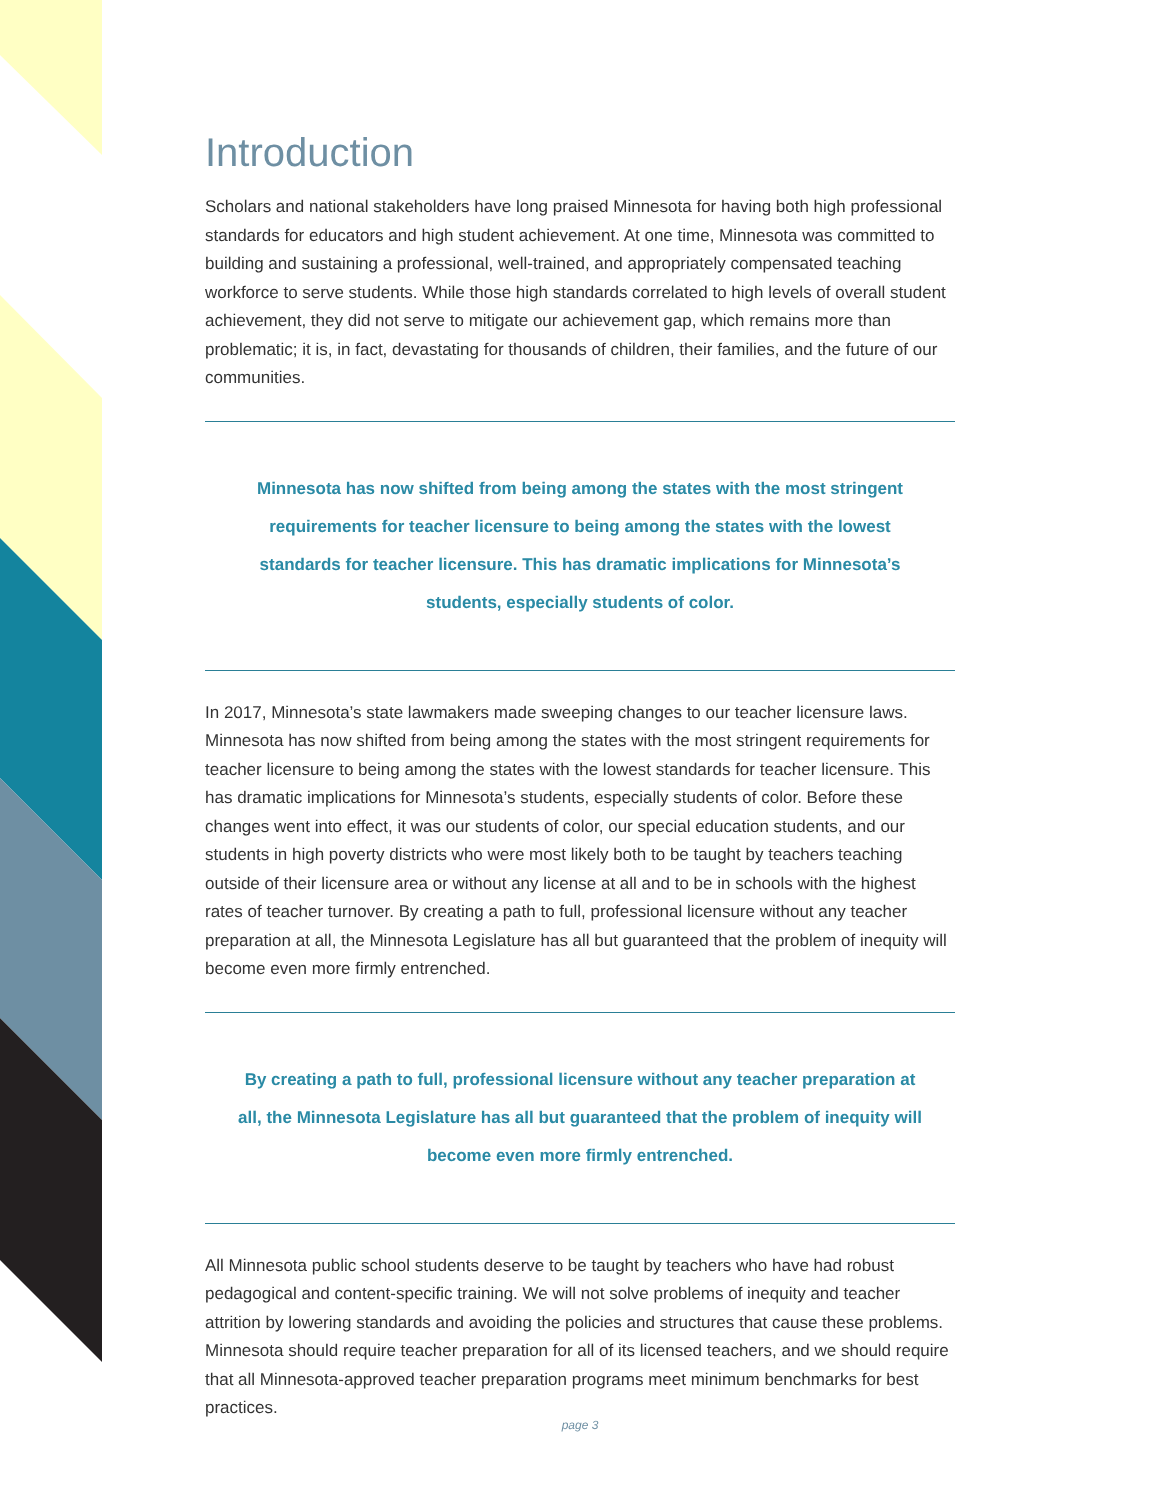Introduction
Scholars and national stakeholders have long praised Minnesota for having both high professional standards for educators and high student achievement. At one time, Minnesota was committed to building and sustaining a professional, well-trained, and appropriately compensated teaching workforce to serve students. While those high standards correlated to high levels of overall student achievement, they did not serve to mitigate our achievement gap, which remains more than problematic; it is, in fact, devastating for thousands of children, their families, and the future of our communities.
Minnesota has now shifted from being among the states with the most stringent requirements for teacher licensure to being among the states with the lowest standards for teacher licensure. This has dramatic implications for Minnesota’s students, especially students of color.
In 2017, Minnesota’s state lawmakers made sweeping changes to our teacher licensure laws. Minnesota has now shifted from being among the states with the most stringent requirements for teacher licensure to being among the states with the lowest standards for teacher licensure. This has dramatic implications for Minnesota’s students, especially students of color. Before these changes went into effect, it was our students of color, our special education students, and our students in high poverty districts who were most likely both to be taught by teachers teaching outside of their licensure area or without any license at all and to be in schools with the highest rates of teacher turnover. By creating a path to full, professional licensure without any teacher preparation at all, the Minnesota Legislature has all but guaranteed that the problem of inequity will become even more firmly entrenched.
By creating a path to full, professional licensure without any teacher preparation at all, the Minnesota Legislature has all but guaranteed that the problem of inequity will become even more firmly entrenched.
All Minnesota public school students deserve to be taught by teachers who have had robust pedagogical and content-specific training. We will not solve problems of inequity and teacher attrition by lowering standards and avoiding the policies and structures that cause these problems. Minnesota should require teacher preparation for all of its licensed teachers, and we should require that all Minnesota-approved teacher preparation programs meet minimum benchmarks for best practices.
page 3